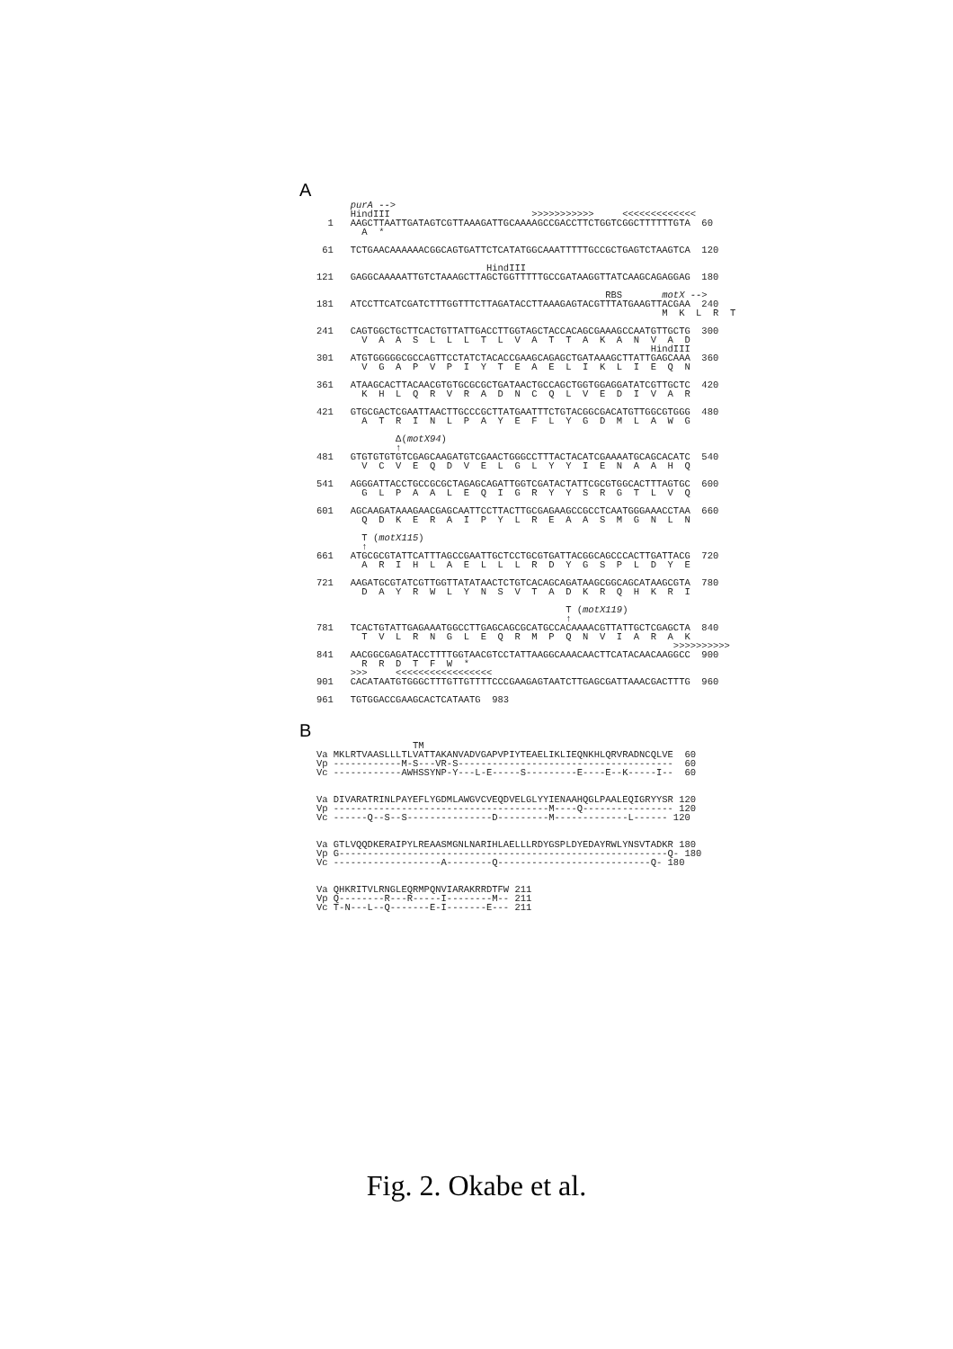A
         purA -->
         HindIII                         >>>>>>>>>>>     <<<<<<<<<<<<<
     1   AAGCTTAATTGATAGTCGTTAAAGATTGCAAAAGCCGACCTTCTGGTCGGCTTTTTTGTA  60
           A  *

    61   TCTGAACAAAAAACGGCAGTGATTCTCATATGGCAAATTTTTGCCGCTGAGTCTAAGTCA  120

                                 HindIII
   121   GAGGCAAAAATTGTCTAAAGCTTAGCTGGTTTTTGCCGATAAGGTTATCAAGCAGAGGAG  180

                                                      RBS       motX -->
   181   ATCCTTCATCGATCTTTGGTTTCTTAGATACCTTAAAGAGTACGTTTATGAAGTTACGAA  240
                                                                M  K  L  R  T

   241   CAGTGGCTGCTTCACTGTTATTGACCTTGGTAGCTACCACAGCGAAAGCCAATGTTGCTG  300
           V  A  A  S  L  L  L  T  L  V  A  T  T  A  K  A  N  V  A  D
                                                              HindIII
   301   ATGTGGGGGCGCCAGTTCCTATCTACACCGAAGCAGAGCTGATAAAGCTTATTGAGCAAA  360
           V  G  A  P  V  P  I  Y  T  E  A  E  L  I  K  L  I  E  Q  N

   361   ATAAGCACTTACAACGTGTGCGCGCTGATAACTGCCAGCTGGTGGAGGATATCGTTGCTC  420
           K  H  L  Q  R  V  R  A  D  N  C  Q  L  V  E  D  I  V  A  R

   421   GTGCGACTCGAATTAACTTGCCCGCTTATGAATTTCTGTACGGCGACATGTTGGCGTGGG  480
           A  T  R  I  N  L  P  A  Y  E  F  L  Y  G  D  M  L  A  W  G

                 Δ(motX94)
                 ↑
   481   GTGTGTGTGTCGAGCAAGATGTCGAACTGGGCCTTTACTACATCGAAAATGCAGCACATC  540
           V  C  V  E  Q  D  V  E  L  G  L  Y  Y  I  E  N  A  A  H  Q

   541   AGGGATTACCTGCCGCGCTAGAGCAGATTGGTCGATACTATTCGCGTGGCACTTTAGTGC  600
           G  L  P  A  A  L  E  Q  I  G  R  Y  Y  S  R  G  T  L  V  Q

   601   AGCAAGATAAAGAACGAGCAATTCCTTACTTGCGAGAAGCCGCCTCAATGGGAAACCTAA  660
           Q  D  K  E  R  A  I  P  Y  L  R  E  A  A  S  M  G  N  L  N

           T (motX115)
           ↑
   661   ATGCGCGTATTCATTTAGCCGAATTGCTCCTGCGTGATTACGGCAGCCCACTTGATTACG  720
           A  R  I  H  L  A  E  L  L  L  R  D  Y  G  S  P  L  D  Y  E

   721   AAGATGCGTATCGTTGGTTATATAACTCTGTCACAGCAGATAAGCGGCAGCATAAGCGTA  780
           D  A  Y  R  W  L  Y  N  S  V  T  A  D  K  R  Q  H  K  R  I

                                               T (motX119)
                                               ↑
   781   TCACTGTATTGAGAAATGGCCTTGAGCAGCGCATGCCACAAAACGTTATTGCTCGAGCTA  840
           T  V  L  R  N  G  L  E  Q  R  M  P  Q  N  V  I  A  R  A  K
                                                                  >>>>>>>>>>
   841   AACGGCGAGATACCTTTTGGTAACGTCCTATTAAGGCAAACAACTTCATACAACAAGGCC  900
           R  R  D  T  F  W  *
         >>>     <<<<<<<<<<<<<<<<<
   901   CACATAATGTGGGCTTTGTTGTTTTCCCGAAGAGTAATCTTGAGCGATTAAACGACTTTG  960

   961   TGTGGACCGAAGCACTCATAATG  983
B
                    TM
   Va MKLRTVAASLLLTLVATTAKANVADVGAPVPIYTEAELIKLIEQNKHLQRVRADNCQLVE  60
   Vp ------------M-S---VR-S--------------------------------------  60
   Vc ------------AWHSSYNP-Y---L-E-----S---------E----E--K-----I--  60


   Va DIVARATRINLPAYEFLYGDMLAWGVCVEQDVELGLYYIENAAHQGLPAALEQIGRYYSR 120
   Vp --------------------------------------M----Q---------------- 120
   Vc ------Q--S--S---------------D---------M-------------L------ 120


   Va GTLVQQDKERAIPYLREAASMGNLNARIHLAELLLRDYGSPLDYEDAYRWLYNSVTADKR 180
   Vp G----------------------------------------------------------Q- 180
   Vc -------------------A--------Q---------------------------Q- 180


   Va QHKRITVLRNGLEQRMPQNVIARAKRRDTFW 211
   Vp Q--------R---R-----I--------M-- 211
   Vc T-N---L--Q-------E-I-------E--- 211
Fig. 2. Okabe et al.